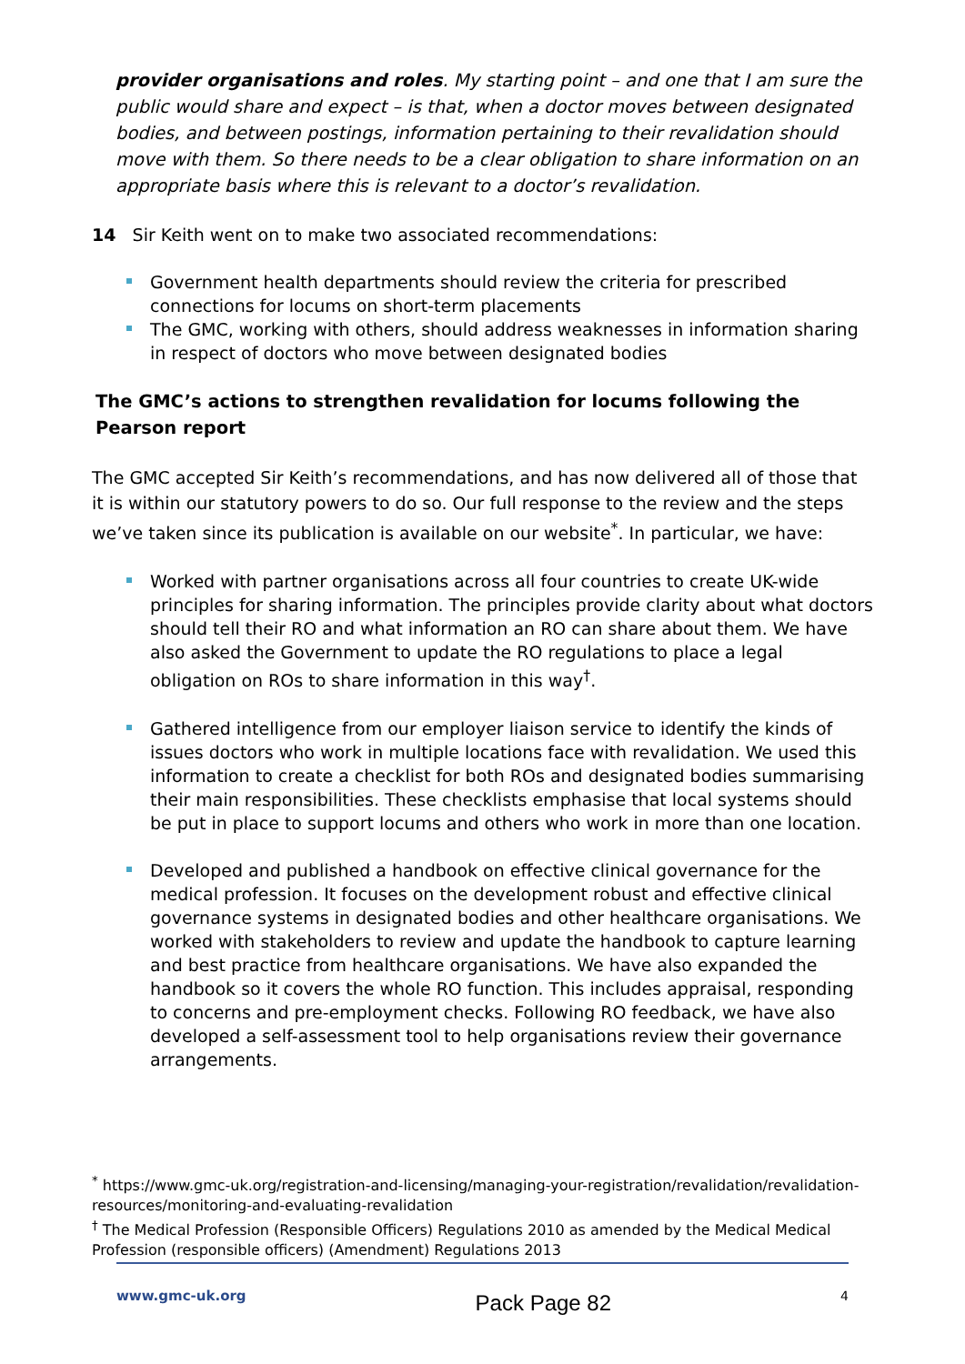provider organisations and roles. My starting point – and one that I am sure the public would share and expect – is that, when a doctor moves between designated bodies, and between postings, information pertaining to their revalidation should move with them. So there needs to be a clear obligation to share information on an appropriate basis where this is relevant to a doctor’s revalidation.
14 Sir Keith went on to make two associated recommendations:
Government health departments should review the criteria for prescribed connections for locums on short-term placements
The GMC, working with others, should address weaknesses in information sharing in respect of doctors who move between designated bodies
The GMC’s actions to strengthen revalidation for locums following the Pearson report
The GMC accepted Sir Keith’s recommendations, and has now delivered all of those that it is within our statutory powers to do so. Our full response to the review and the steps we’ve taken since its publication is available on our website<sup>*</sup>. In particular, we have:
Worked with partner organisations across all four countries to create UK-wide principles for sharing information. The principles provide clarity about what doctors should tell their RO and what information an RO can share about them. We have also asked the Government to update the RO regulations to place a legal obligation on ROs to share information in this way<sup>†</sup>.
Gathered intelligence from our employer liaison service to identify the kinds of issues doctors who work in multiple locations face with revalidation. We used this information to create a checklist for both ROs and designated bodies summarising their main responsibilities. These checklists emphasise that local systems should be put in place to support locums and others who work in more than one location.
Developed and published a handbook on effective clinical governance for the medical profession. It focuses on the development robust and effective clinical governance systems in designated bodies and other healthcare organisations. We worked with stakeholders to review and update the handbook to capture learning and best practice from healthcare organisations. We have also expanded the handbook so it covers the whole RO function. This includes appraisal, responding to concerns and pre-employment checks. Following RO feedback, we have also developed a self-assessment tool to help organisations review their governance arrangements.
<sup>*</sup> https://www.gmc-uk.org/registration-and-licensing/managing-your-registration/revalidation/revalidation-resources/monitoring-and-evaluating-revalidation
<sup>†</sup> The Medical Profession (Responsible Officers) Regulations 2010 as amended by the Medical Medical Profession (responsible officers) (Amendment) Regulations 2013
www.gmc-uk.org Pack Page 82 4